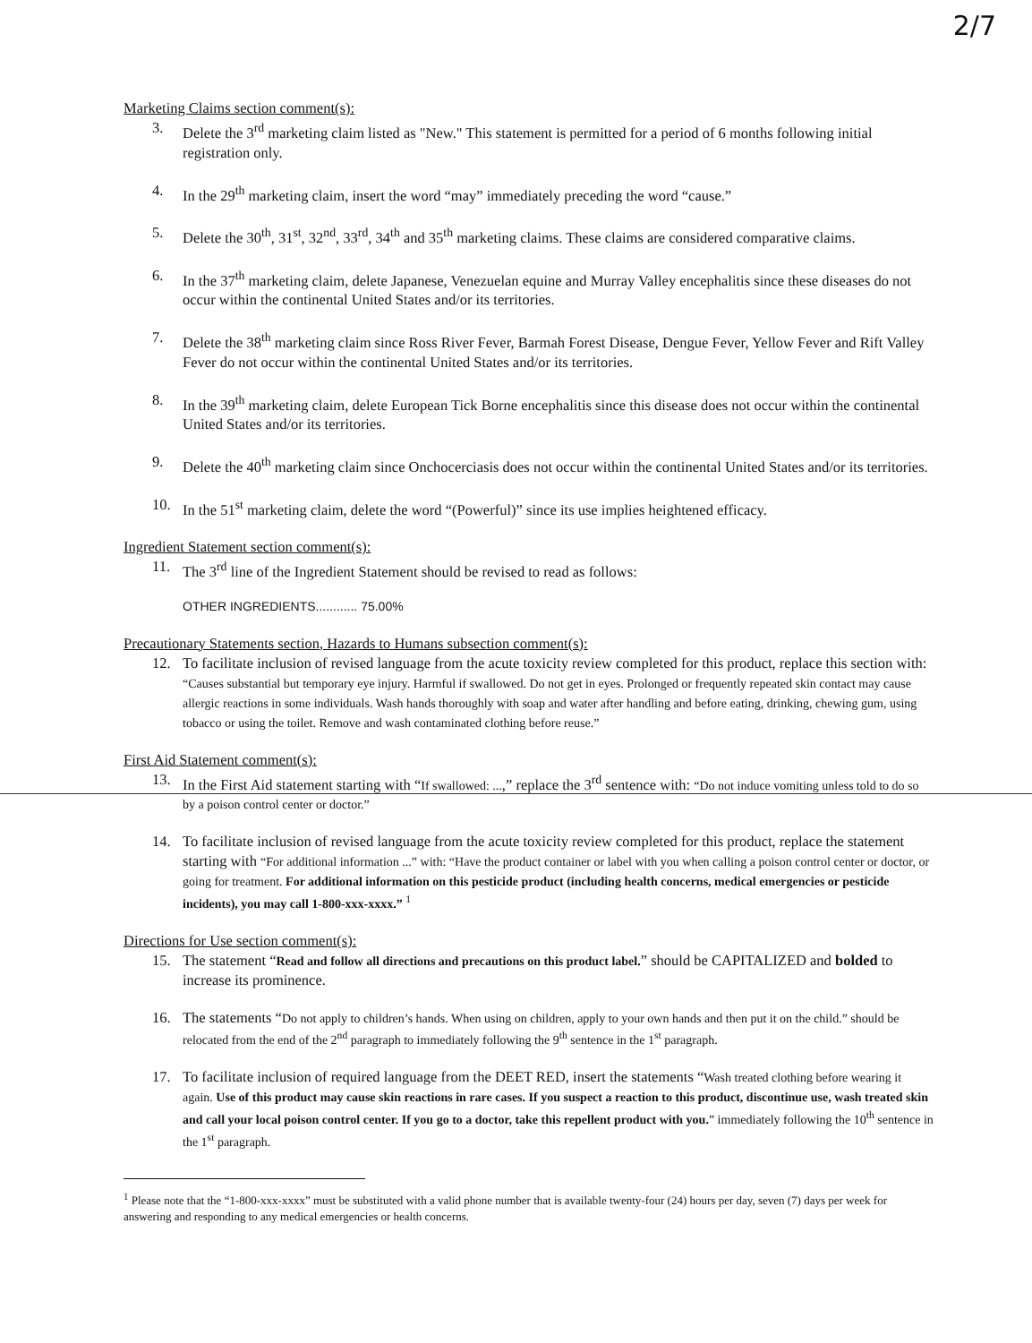2/7
Marketing Claims section comment(s):
3. Delete the 3<sup>rd</sup> marketing claim listed as "New." This statement is permitted for a period of 6 months following initial registration only.
4. In the 29<sup>th</sup> marketing claim, insert the word “may” immediately preceding the word “cause.”
5. Delete the 30<sup>th</sup>, 31<sup>st</sup>, 32<sup>nd</sup>, 33<sup>rd</sup>, 34<sup>th</sup> and 35<sup>th</sup> marketing claims. These claims are considered comparative claims.
6. In the 37<sup>th</sup> marketing claim, delete Japanese, Venezuelan equine and Murray Valley encephalitis since these diseases do not occur within the continental United States and/or its territories.
7. Delete the 38<sup>th</sup> marketing claim since Ross River Fever, Barmah Forest Disease, Dengue Fever, Yellow Fever and Rift Valley Fever do not occur within the continental United States and/or its territories.
8. In the 39<sup>th</sup> marketing claim, delete European Tick Borne encephalitis since this disease does not occur within the continental United States and/or its territories.
9. Delete the 40<sup>th</sup> marketing claim since Onchocerciasis does not occur within the continental United States and/or its territories.
10. In the 51<sup>st</sup> marketing claim, delete the word “(Powerful)” since its use implies heightened efficacy.
Ingredient Statement section comment(s):
11. The 3<sup>rd</sup> line of the Ingredient Statement should be revised to read as follows:
OTHER INGREDIENTS............ 75.00%
Precautionary Statements section, Hazards to Humans subsection comment(s):
12. To facilitate inclusion of revised language from the acute toxicity review completed for this product, replace this section with: “Causes substantial but temporary eye injury. Harmful if swallowed. Do not get in eyes. Prolonged or frequently repeated skin contact may cause allergic reactions in some individuals. Wash hands thoroughly with soap and water after handling and before eating, drinking, chewing gum, using tobacco or using the toilet. Remove and wash contaminated clothing before reuse.”
First Aid Statement comment(s):
13. In the First Aid statement starting with “If swallowed: ...,” replace the 3<sup>rd</sup> sentence with: “Do not induce vomiting unless told to do so by a poison control center or doctor.”
14. To facilitate inclusion of revised language from the acute toxicity review completed for this product, replace the statement starting with “For additional information ...” with: “Have the product container or label with you when calling a poison control center or doctor, or going for treatment. For additional information on this pesticide product (including health concerns, medical emergencies or pesticide incidents), you may call 1-800-xxx-xxxx.” <sup>1</sup>
Directions for Use section comment(s):
15. The statement “Read and follow all directions and precautions on this product label.” should be CAPITALIZED and bolded to increase its prominence.
16. The statements “Do not apply to children’s hands. When using on children, apply to your own hands and then put it on the child.” should be relocated from the end of the 2<sup>nd</sup> paragraph to immediately following the 9<sup>th</sup> sentence in the 1<sup>st</sup> paragraph.
17. To facilitate inclusion of required language from the DEET RED, insert the statements “Wash treated clothing before wearing it again. Use of this product may cause skin reactions in rare cases. If you suspect a reaction to this product, discontinue use, wash treated skin and call your local poison control center. If you go to a doctor, take this repellent product with you.” immediately following the 10<sup>th</sup> sentence in the 1<sup>st</sup> paragraph.
<sup>1</sup> Please note that the “1-800-xxx-xxxx” must be substituted with a valid phone number that is available twenty-four (24) hours per day, seven (7) days per week for answering and responding to any medical emergencies or health concerns.